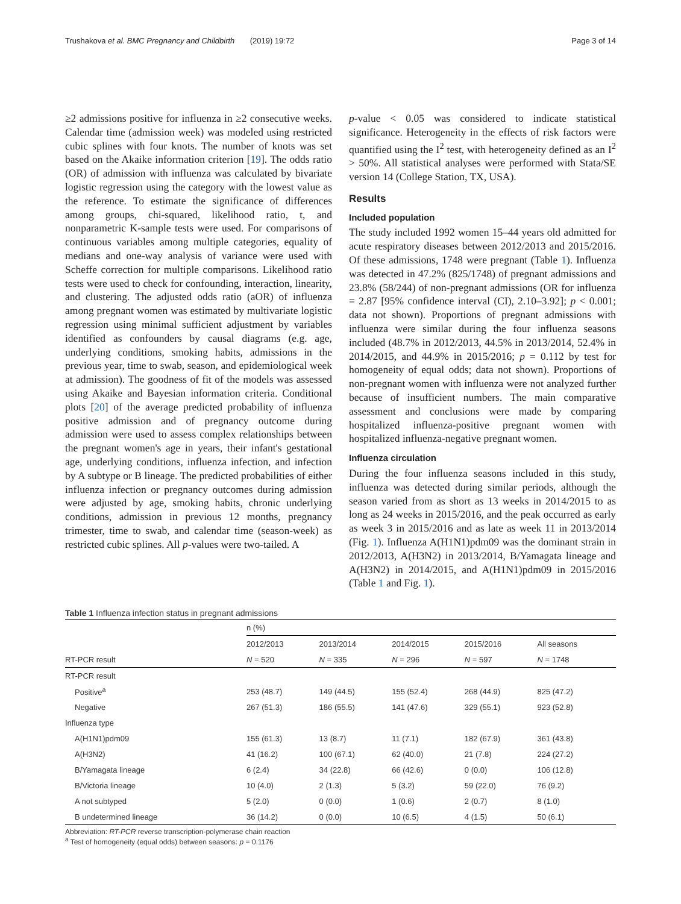Trushakova et al. BMC Pregnancy and Childbirth (2019) 19:72 Page 3 of 14
≥2 admissions positive for influenza in ≥2 consecutive weeks. Calendar time (admission week) was modeled using restricted cubic splines with four knots. The number of knots was set based on the Akaike information criterion [19]. The odds ratio (OR) of admission with influenza was calculated by bivariate logistic regression using the category with the lowest value as the reference. To estimate the significance of differences among groups, chi-squared, likelihood ratio, t, and nonparametric K-sample tests were used. For comparisons of continuous variables among multiple categories, equality of medians and one-way analysis of variance were used with Scheffe correction for multiple comparisons. Likelihood ratio tests were used to check for confounding, interaction, linearity, and clustering. The adjusted odds ratio (aOR) of influenza among pregnant women was estimated by multivariate logistic regression using minimal sufficient adjustment by variables identified as confounders by causal diagrams (e.g. age, underlying conditions, smoking habits, admissions in the previous year, time to swab, season, and epidemiological week at admission). The goodness of fit of the models was assessed using Akaike and Bayesian information criteria. Conditional plots [20] of the average predicted probability of influenza positive admission and of pregnancy outcome during admission were used to assess complex relationships between the pregnant women's age in years, their infant's gestational age, underlying conditions, influenza infection, and infection by A subtype or B lineage. The predicted probabilities of either influenza infection or pregnancy outcomes during admission were adjusted by age, smoking habits, chronic underlying conditions, admission in previous 12 months, pregnancy trimester, time to swab, and calendar time (season-week) as restricted cubic splines. All p-values were two-tailed. A
p-value < 0.05 was considered to indicate statistical significance. Heterogeneity in the effects of risk factors were quantified using the I<sup>2</sup> test, with heterogeneity defined as an I<sup>2</sup> > 50%. All statistical analyses were performed with Stata/SE version 14 (College Station, TX, USA).
Results
Included population
The study included 1992 women 15–44 years old admitted for acute respiratory diseases between 2012/2013 and 2015/2016. Of these admissions, 1748 were pregnant (Table 1). Influenza was detected in 47.2% (825/1748) of pregnant admissions and 23.8% (58/244) of non-pregnant admissions (OR for influenza = 2.87 [95% confidence interval (CI), 2.10–3.92]; p < 0.001; data not shown). Proportions of pregnant admissions with influenza were similar during the four influenza seasons included (48.7% in 2012/2013, 44.5% in 2013/2014, 52.4% in 2014/2015, and 44.9% in 2015/2016; p = 0.112 by test for homogeneity of equal odds; data not shown). Proportions of non-pregnant women with influenza were not analyzed further because of insufficient numbers. The main comparative assessment and conclusions were made by comparing hospitalized influenza-positive pregnant women with hospitalized influenza-negative pregnant women.
Influenza circulation
During the four influenza seasons included in this study, influenza was detected during similar periods, although the season varied from as short as 13 weeks in 2014/2015 to as long as 24 weeks in 2015/2016, and the peak occurred as early as week 3 in 2015/2016 and as late as week 11 in 2013/2014 (Fig. 1). Influenza A(H1N1)pdm09 was the dominant strain in 2012/2013, A(H3N2) in 2013/2014, B/Yamagata lineage and A(H3N2) in 2014/2015, and A(H1N1)pdm09 in 2015/2016 (Table 1 and Fig. 1).
Table 1 Influenza infection status in pregnant admissions
| | n (%) | | | | |
| --- | --- | --- | --- | --- | --- |
| | 2012/2013 | 2013/2014 | 2014/2015 | 2015/2016 | All seasons |
| RT-PCR result | N = 520 | N = 335 | N = 296 | N = 597 | N = 1748 |
| RT-PCR result | | | | | |
| Positive<sup>a</sup> | 253 (48.7) | 149 (44.5) | 155 (52.4) | 268 (44.9) | 825 (47.2) |
| Negative | 267 (51.3) | 186 (55.5) | 141 (47.6) | 329 (55.1) | 923 (52.8) |
| Influenza type | | | | | |
| A(H1N1)pdm09 | 155 (61.3) | 13 (8.7) | 11 (7.1) | 182 (67.9) | 361 (43.8) |
| A(H3N2) | 41 (16.2) | 100 (67.1) | 62 (40.0) | 21 (7.8) | 224 (27.2) |
| B/Yamagata lineage | 6 (2.4) | 34 (22.8) | 66 (42.6) | 0 (0.0) | 106 (12.8) |
| B/Victoria lineage | 10 (4.0) | 2 (1.3) | 5 (3.2) | 59 (22.0) | 76 (9.2) |
| A not subtyped | 5 (2.0) | 0 (0.0) | 1 (0.6) | 2 (0.7) | 8 (1.0) |
| B undetermined lineage | 36 (14.2) | 0 (0.0) | 10 (6.5) | 4 (1.5) | 50 (6.1) |
Abbreviation: RT-PCR reverse transcription-polymerase chain reaction
<sup>a</sup> Test of homogeneity (equal odds) between seasons: p = 0.1176